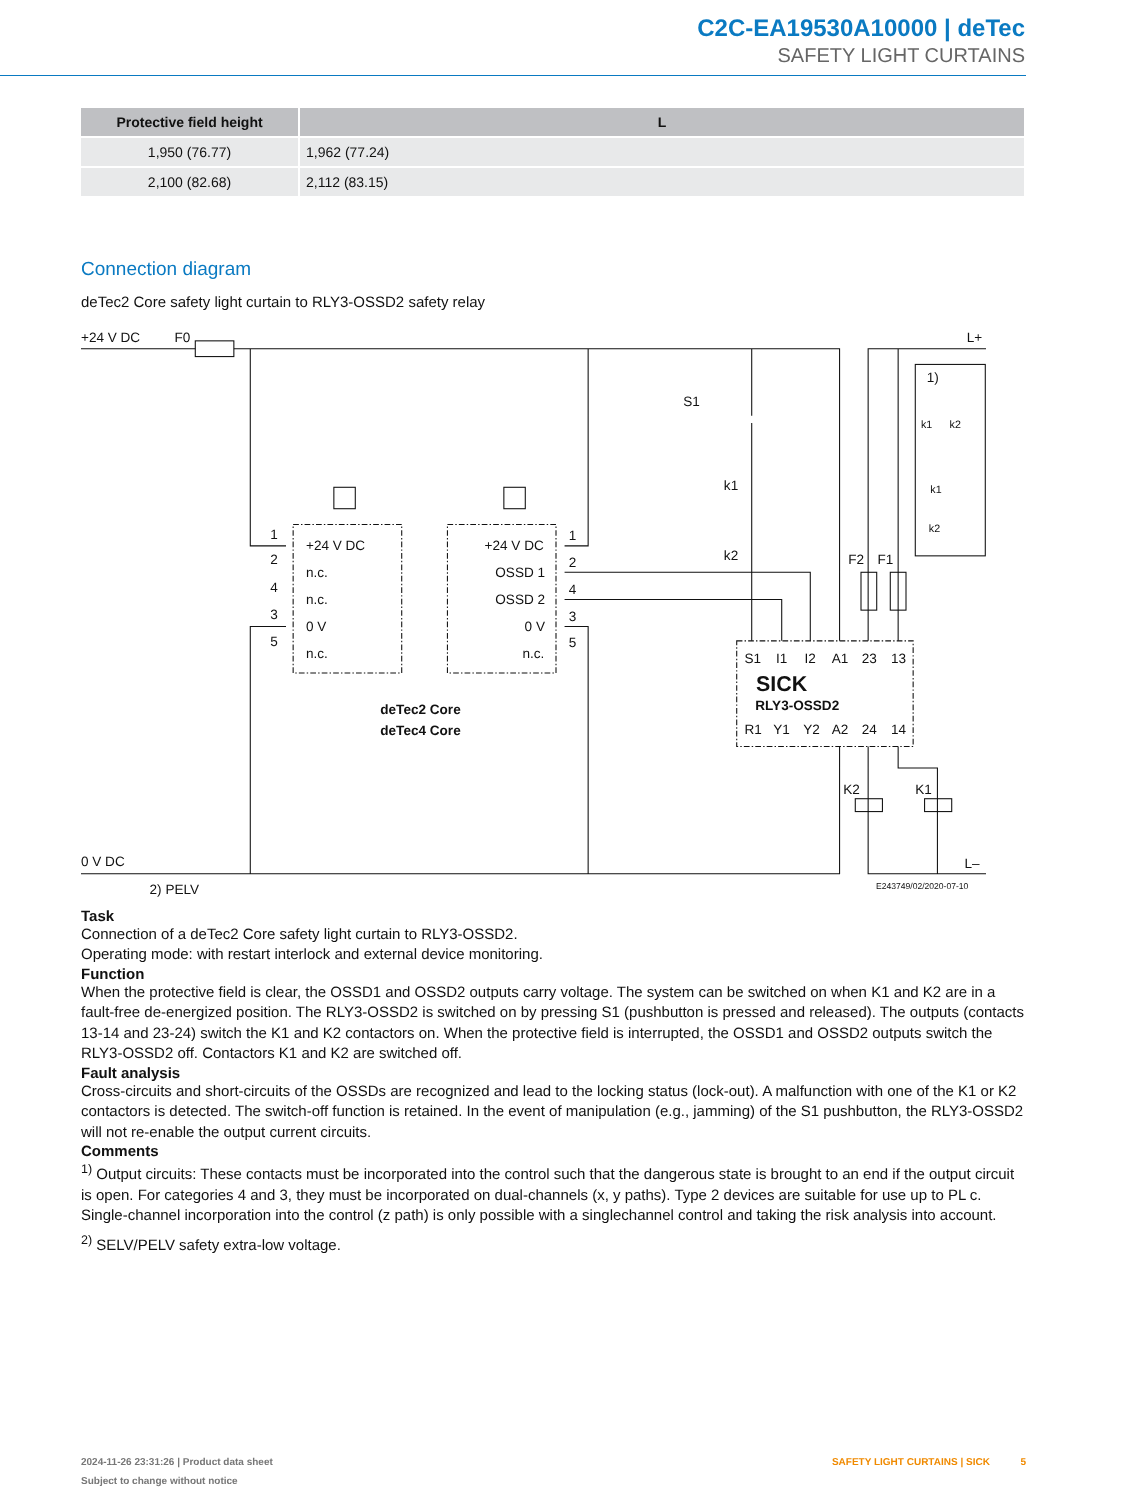C2C-EA19530A10000 | deTec
SAFETY LIGHT CURTAINS
| Protective field height | L |
| --- | --- |
| 1,950 (76.77) | 1,962 (77.24) |
| 2,100 (82.68) | 2,112 (83.15) |
Connection diagram
deTec2 Core safety light curtain to RLY3-OSSD2 safety relay
+24 V DC
F0
L+
S1
k1
k2
+24 V DC
n.c.
n.c.
0 V
n.c.
+24 V DC
OSSD 1
OSSD 2
0 V
n.c.
1
2
4
3
5
1
2
4
3
5
deTec2 Core
deTec4 Core
S1
I1
I2
A1
23
13
SICK
RLY3-OSSD2
R1
Y1
Y2
A2
24
14
F2
F1
1)
K2
K1
0 V DC
L–
2) PELV
E243749/02/2020-07-10
k1
k2
k1
k2
Task
Connection of a deTec2 Core safety light curtain to RLY3-OSSD2.
Operating mode: with restart interlock and external device monitoring.
Function
When the protective field is clear, the OSSD1 and OSSD2 outputs carry voltage. The system can be switched on when K1 and K2 are in a fault-free de-energized position. The RLY3-OSSD2 is switched on by pressing S1 (pushbutton is pressed and released). The outputs (contacts 13-14 and 23-24) switch the K1 and K2 contactors on. When the protective field is interrupted, the OSSD1 and OSSD2 outputs switch the RLY3-OSSD2 off. Contactors K1 and K2 are switched off.
Fault analysis
Cross-circuits and short-circuits of the OSSDs are recognized and lead to the locking status (lock-out). A malfunction with one of the K1 or K2 contactors is detected. The switch-off function is retained. In the event of manipulation (e.g., jamming) of the S1 pushbut­ton, the RLY3-OSSD2 will not re-enable the output current circuits.
Comments
<sup>1)</sup> Output circuits: These contacts must be incorporated into the control such that the dangerous state is brought to an end if the output circuit is open. For categories 4 and 3, they must be incorporated on dual-channels (x, y paths). Type 2 devices are suitable for use up to PL c. Single-channel incorporation into the control (z path) is only possible with a singlechannel control and taking the risk analysis into account.
<sup>2)</sup> SELV/PELV safety extra-low voltage.
2024-11-26 23:31:26 | Product data sheet
Subject to change without notice
SAFETY LIGHT CURTAINS | SICK 5